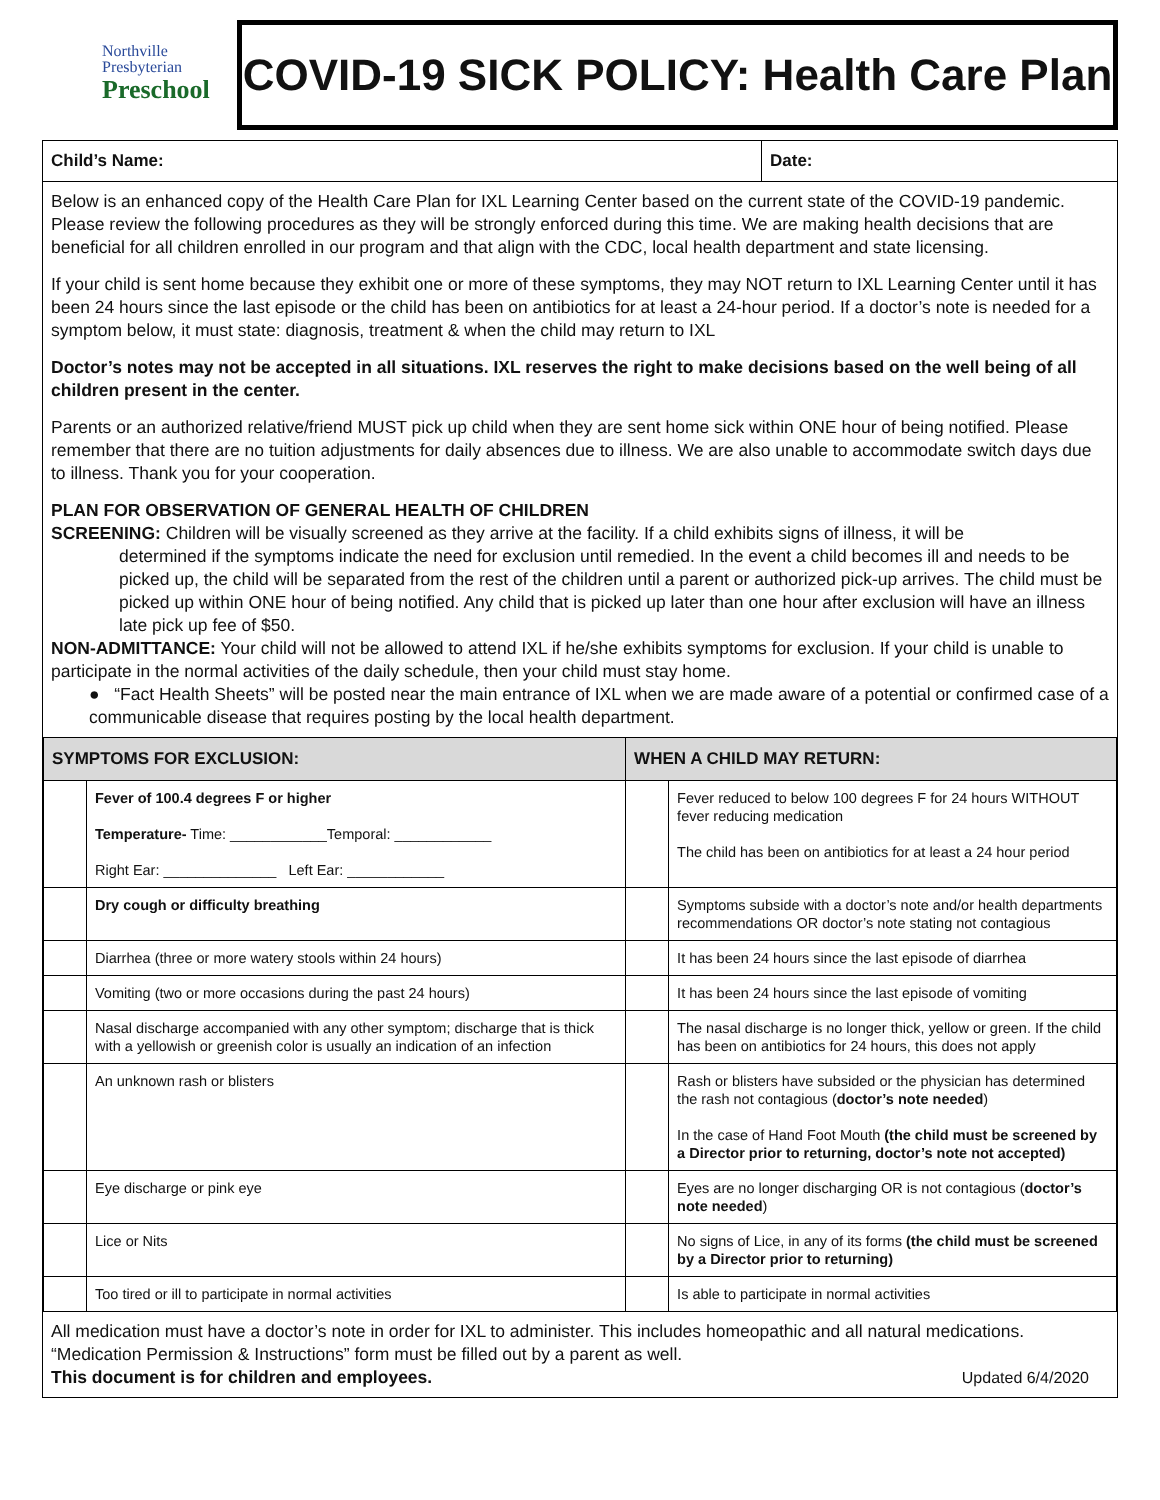Northville
Presbyterian
Preschool
COVID-19 SICK POLICY: Health Care Plan
Child’s Name: Date:
Below is an enhanced copy of the Health Care Plan for IXL Learning Center based on the current state of the COVID-19 pandemic. Please review the following procedures as they will be strongly enforced during this time. We are making health decisions that are beneficial for all children enrolled in our program and that align with the CDC, local health department and state licensing.
If your child is sent home because they exhibit one or more of these symptoms, they may NOT return to IXL Learning Center until it has been 24 hours since the last episode or the child has been on antibiotics for at least a 24-hour period. If a doctor’s note is needed for a symptom below, it must state: diagnosis, treatment & when the child may return to IXL
Doctor’s notes may not be accepted in all situations. IXL reserves the right to make decisions based on the well being of all children present in the center.
Parents or an authorized relative/friend MUST pick up child when they are sent home sick within ONE hour of being notified. Please remember that there are no tuition adjustments for daily absences due to illness. We are also unable to accommodate switch days due to illness. Thank you for your cooperation.
PLAN FOR OBSERVATION OF GENERAL HEALTH OF CHILDREN
SCREENING: Children will be visually screened as they arrive at the facility. If a child exhibits signs of illness, it will be
determined if the symptoms indicate the need for exclusion until remedied. In the event a child becomes ill and needs to be picked up, the child will be separated from the rest of the children until a parent or authorized pick-up arrives. The child must be picked up within ONE hour of being notified. Any child that is picked up later than one hour after exclusion will have an illness late pick up fee of $50.
NON-ADMITTANCE: Your child will not be allowed to attend IXL if he/she exhibits symptoms for exclusion. If your child is unable to participate in the normal activities of the daily schedule, then your child must stay home.
● “Fact Health Sheets” will be posted near the main entrance of IXL when we are made aware of a potential or confirmed case of a communicable disease that requires posting by the local health department.
| SYMPTOMS FOR EXCLUSION: | | WHEN A CHILD MAY RETURN: | |
| --- | --- | --- | --- |
| | Fever of 100.4 degrees F or higher Temperature- Time: ____________Temporal: ____________ Right Ear: ______________ Left Ear: ____________ | | Fever reduced to below 100 degrees F for 24 hours WITHOUT fever reducing medication The child has been on antibiotics for at least a 24 hour period |
| | Dry cough or difficulty breathing | | Symptoms subside with a doctor’s note and/or health departments recommendations OR doctor’s note stating not contagious |
| | Diarrhea (three or more watery stools within 24 hours) | | It has been 24 hours since the last episode of diarrhea |
| | Vomiting (two or more occasions during the past 24 hours) | | It has been 24 hours since the last episode of vomiting |
| | Nasal discharge accompanied with any other symptom; discharge that is thick with a yellowish or greenish color is usually an indication of an infection | | The nasal discharge is no longer thick, yellow or green. If the child has been on antibiotics for 24 hours, this does not apply |
| | An unknown rash or blisters | | Rash or blisters have subsided or the physician has determined the rash not contagious ( doctor’s note needed ) In the case of Hand Foot Mouth (the child must be screened by a Director prior to returning, doctor’s note not accepted) |
| | Eye discharge or pink eye | | Eyes are no longer discharging OR is not contagious ( doctor’s note needed ) |
| | Lice or Nits | | No signs of Lice, in any of its forms (the child must be screened by a Director prior to returning) |
| | Too tired or ill to participate in normal activities | | Is able to participate in normal activities |
All medication must have a doctor’s note in order for IXL to administer. This includes homeopathic and all natural medications. “Medication Permission & Instructions” form must be filled out by a parent as well.
This document is for children and employees. Updated 6/4/2020